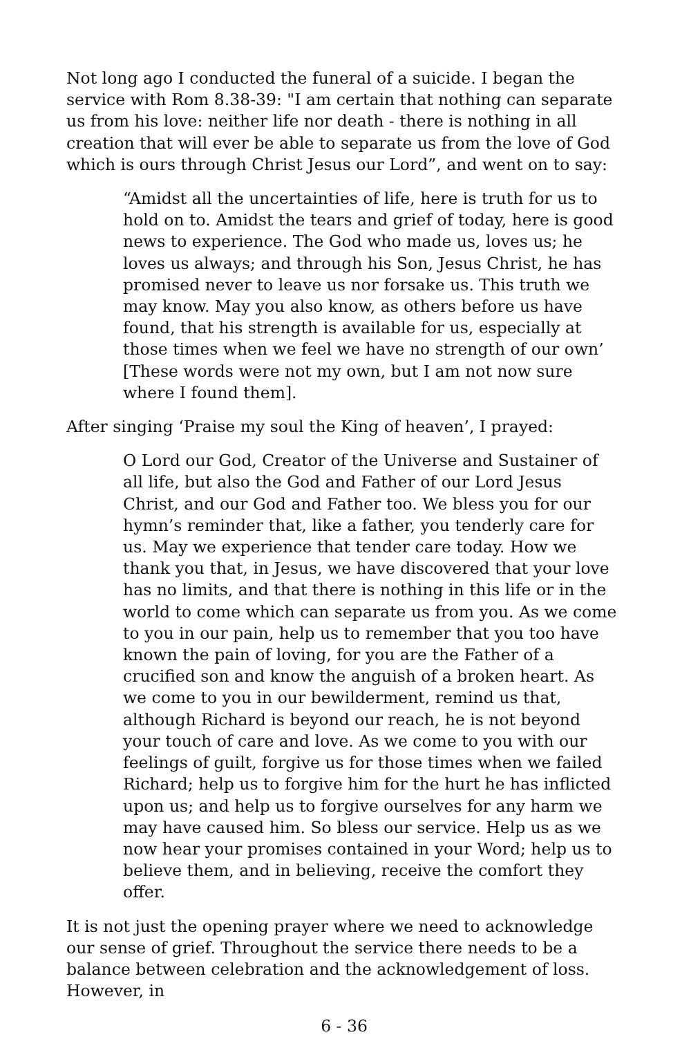Not long ago I conducted the funeral of a suicide. I began the service with Rom 8.38-39: "I am certain that nothing can separate us from his love: neither life nor death - there is nothing in all creation that will ever be able to separate us from the love of God which is ours through Christ Jesus our Lord”, and went on to say:
“Amidst all the uncertainties of life, here is truth for us to hold on to. Amidst the tears and grief of today, here is good news to experience. The God who made us, loves us; he loves us always; and through his Son, Jesus Christ, he has promised never to leave us nor forsake us. This truth we may know. May you also know, as others before us have found, that his strength is available for us, especially at those times when we feel we have no strength of our own’ [These words were not my own, but I am not now sure where I found them].
After singing ‘Praise my soul the King of heaven’, I prayed:
O Lord our God, Creator of the Universe and Sustainer of all life, but also the God and Father of our Lord Jesus Christ, and our God and Father too. We bless you for our hymn’s reminder that, like a father, you tenderly care for us. May we experience that tender care today. How we thank you that, in Jesus, we have discovered that your love has no limits, and that there is nothing in this life or in the world to come which can separate us from you. As we come to you in our pain, help us to remember that you too have known the pain of loving, for you are the Father of a crucified son and know the anguish of a broken heart. As we come to you in our bewilderment, remind us that, although Richard is beyond our reach, he is not beyond your touch of care and love. As we come to you with our feelings of guilt, forgive us for those times when we failed Richard; help us to forgive him for the hurt he has inflicted upon us; and help us to forgive ourselves for any harm we may have caused him. So bless our service. Help us as we now hear your promises contained in your Word; help us to believe them, and in believing, receive the comfort they offer.
It is not just the opening prayer where we need to acknowledge our sense of grief. Throughout the service there needs to be a balance between celebration and the acknowledgement of loss. However, in
6 - 36